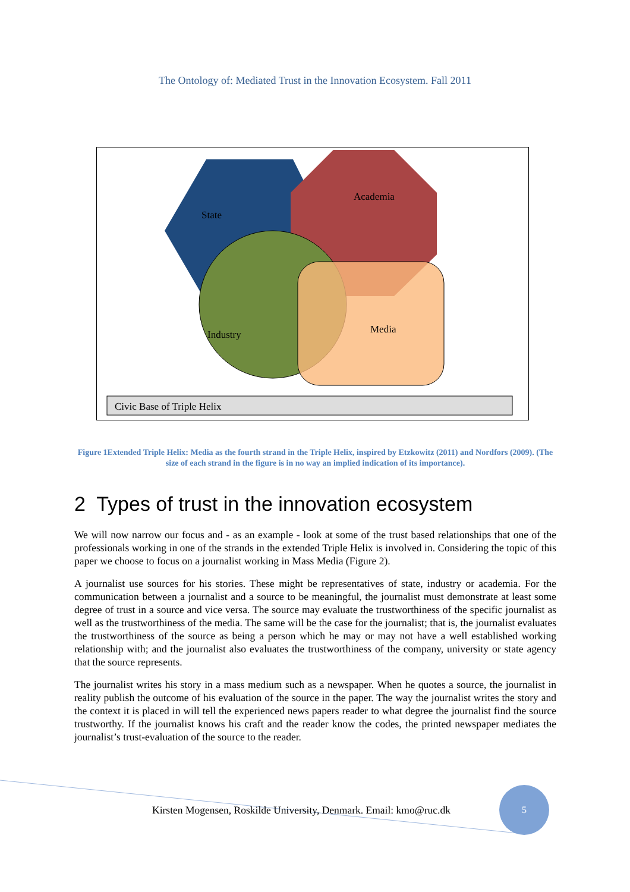The Ontology of: Mediated Trust in the Innovation Ecosystem. Fall 2011
State
Academia
Industry Media
Civic Base of Triple Helix
Figure 1Extended Triple Helix: Media as the fourth strand in the Triple Helix, inspired by Etzkowitz (2011) and Nordfors (2009). (The size of each strand in the figure is in no way an implied indication of its importance).
2 Types of trust in the innovation ecosystem
We will now narrow our focus and - as an example - look at some of the trust based relationships that one of the professionals working in one of the strands in the extended Triple Helix is involved in. Considering the topic of this paper we choose to focus on a journalist working in Mass Media (Figure 2).
A journalist use sources for his stories. These might be representatives of state, industry or academia. For the communication between a journalist and a source to be meaningful, the journalist must demonstrate at least some degree of trust in a source and vice versa. The source may evaluate the trustworthiness of the specific journalist as well as the trustworthiness of the media. The same will be the case for the journalist; that is, the journalist evaluates the trustworthiness of the source as being a person which he may or may not have a well established working relationship with; and the journalist also evaluates the trustworthiness of the company, university or state agency that the source represents.
The journalist writes his story in a mass medium such as a newspaper. When he quotes a source, the journalist in reality publish the outcome of his evaluation of the source in the paper. The way the journalist writes the story and the context it is placed in will tell the experienced news papers reader to what degree the journalist find the source trustworthy. If the journalist knows his craft and the reader know the codes, the printed newspaper mediates the journalist’s trust-evaluation of the source to the reader.
Kirsten Mogensen, Roskilde University, Denmark. Email: kmo@ruc.dk
5